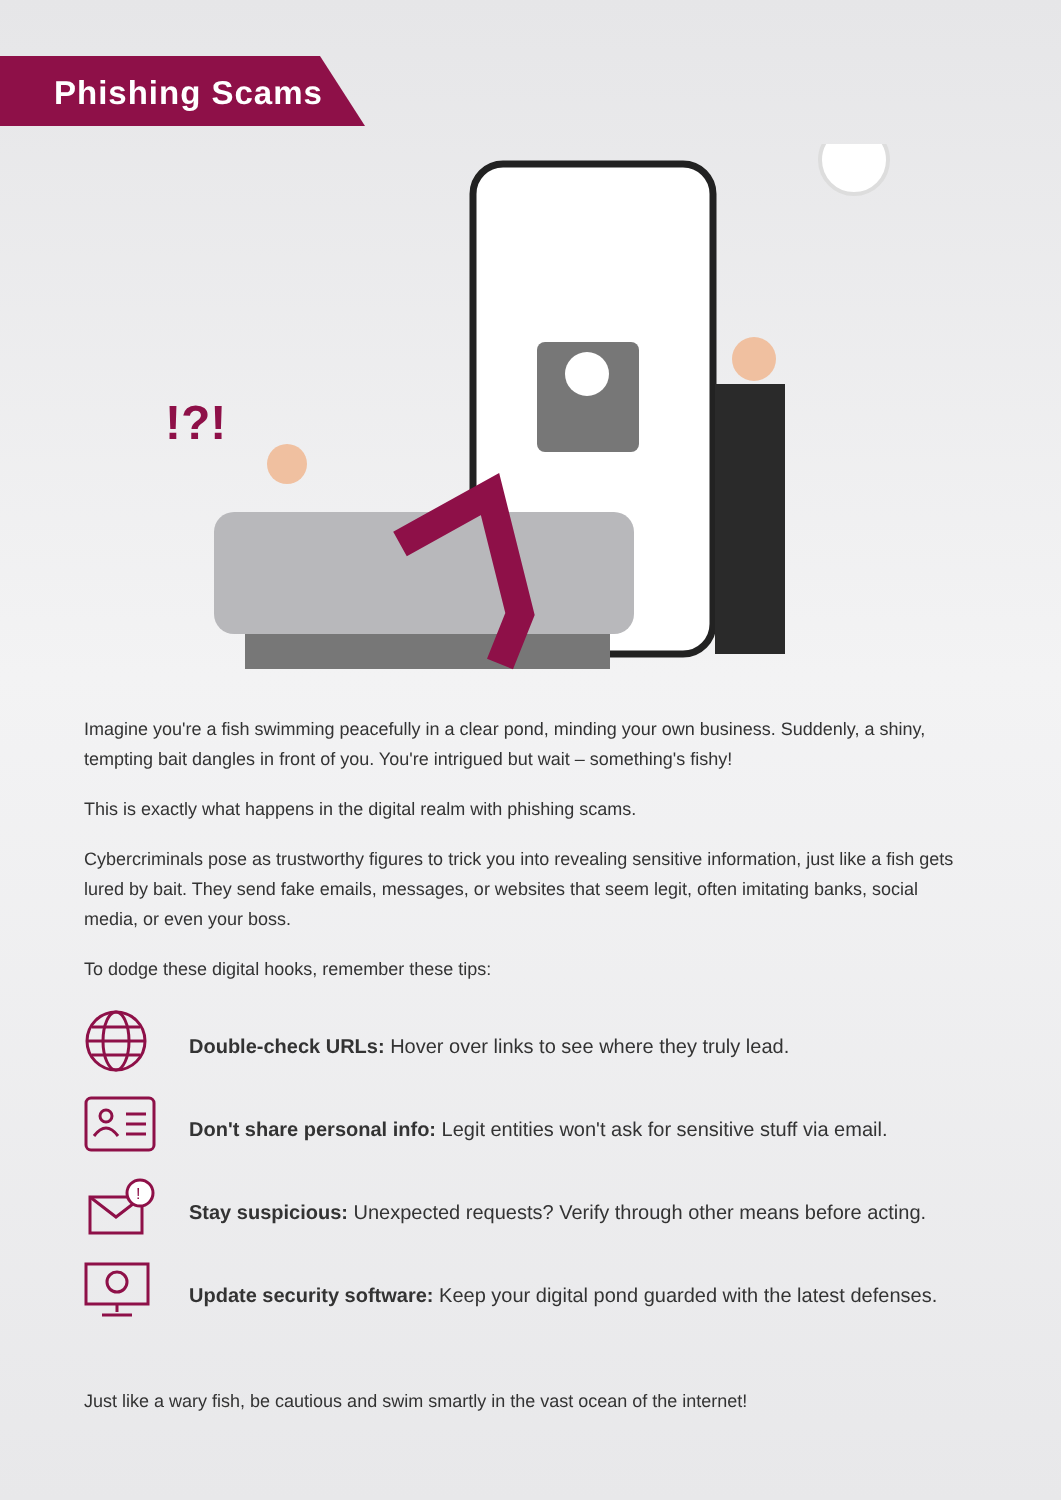Phishing Scams
!?!
Imagine you're a fish swimming peacefully in a clear pond, minding your own business. Suddenly, a shiny, tempting bait dangles in front of you. You're intrigued but wait – something's fishy!
This is exactly what happens in the digital realm with phishing scams.
Cybercriminals pose as trustworthy figures to trick you into revealing sensitive information, just like a fish gets lured by bait. They send fake emails, messages, or websites that seem legit, often imitating banks, social media, or even your boss.
To dodge these digital hooks, remember these tips:
Double-check URLs: Hover over links to see where they truly lead.
Don't share personal info: Legit entities won't ask for sensitive stuff via email.
!
Stay suspicious: Unexpected requests? Verify through other means before acting.
Update security software: Keep your digital pond guarded with the latest defenses.
Just like a wary fish, be cautious and swim smartly in the vast ocean of the internet!